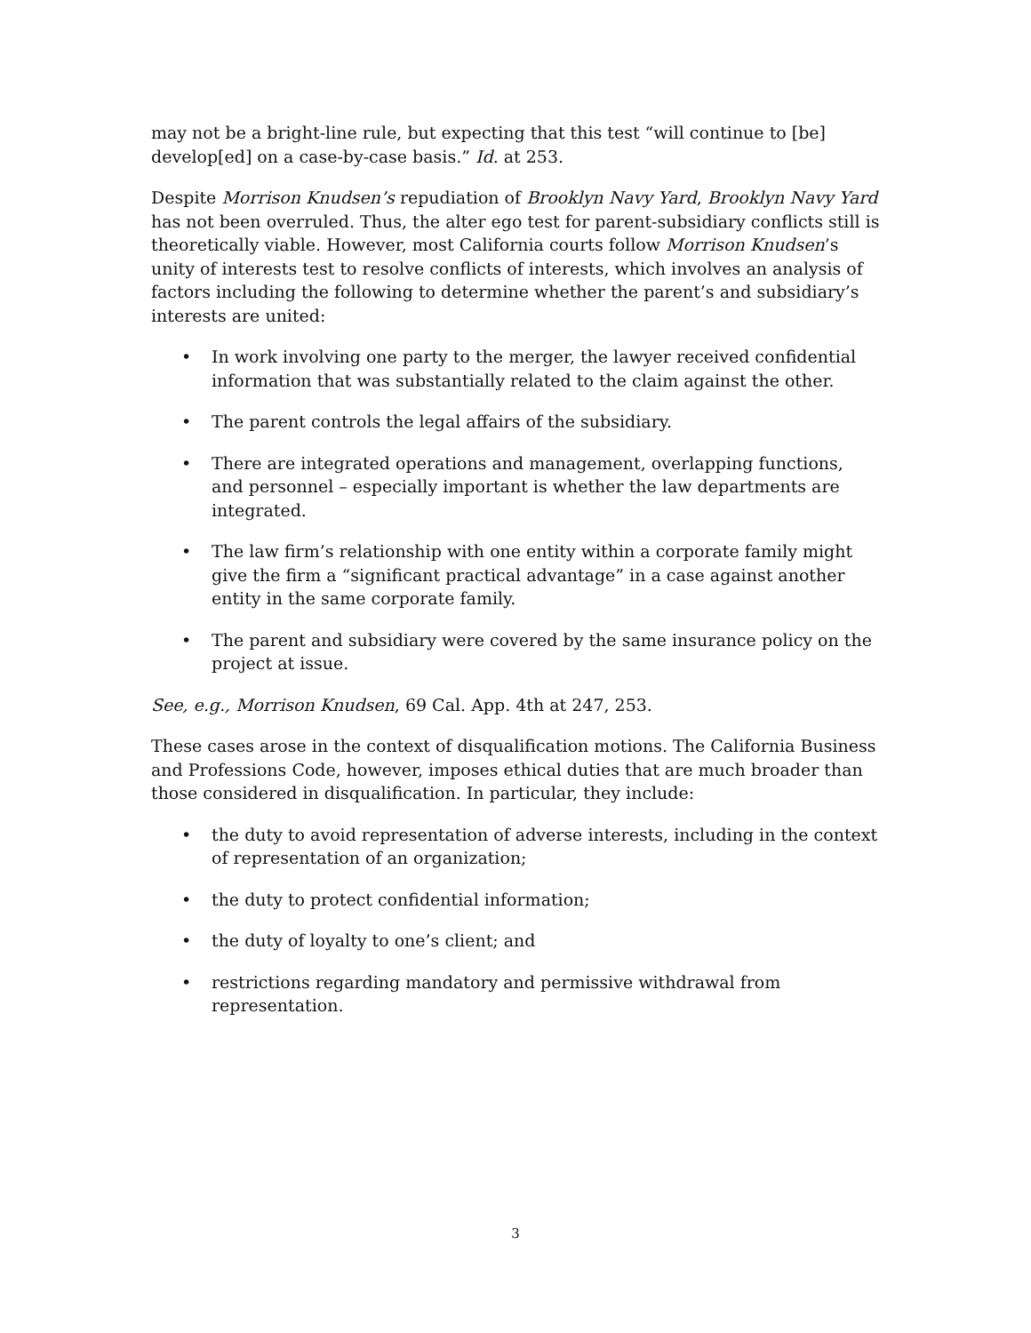may not be a bright-line rule, but expecting that this test “will continue to [be] develop[ed] on a case-by-case basis.” Id. at 253.
Despite Morrison Knudsen’s repudiation of Brooklyn Navy Yard, Brooklyn Navy Yard has not been overruled. Thus, the alter ego test for parent-subsidiary conflicts still is theoretically viable. However, most California courts follow Morrison Knudsen’s unity of interests test to resolve conflicts of interests, which involves an analysis of factors including the following to determine whether the parent’s and subsidiary’s interests are united:
• In work involving one party to the merger, the lawyer received confidential information that was substantially related to the claim against the other.
• The parent controls the legal affairs of the subsidiary.
• There are integrated operations and management, overlapping functions, and personnel – especially important is whether the law departments are integrated.
• The law firm’s relationship with one entity within a corporate family might give the firm a “significant practical advantage” in a case against another entity in the same corporate family.
• The parent and subsidiary were covered by the same insurance policy on the project at issue.
See, e.g., Morrison Knudsen, 69 Cal. App. 4th at 247, 253.
These cases arose in the context of disqualification motions. The California Business and Professions Code, however, imposes ethical duties that are much broader than those considered in disqualification. In particular, they include:
• the duty to avoid representation of adverse interests, including in the context of representation of an organization;
• the duty to protect confidential information;
• the duty of loyalty to one’s client; and
• restrictions regarding mandatory and permissive withdrawal from representation.
3